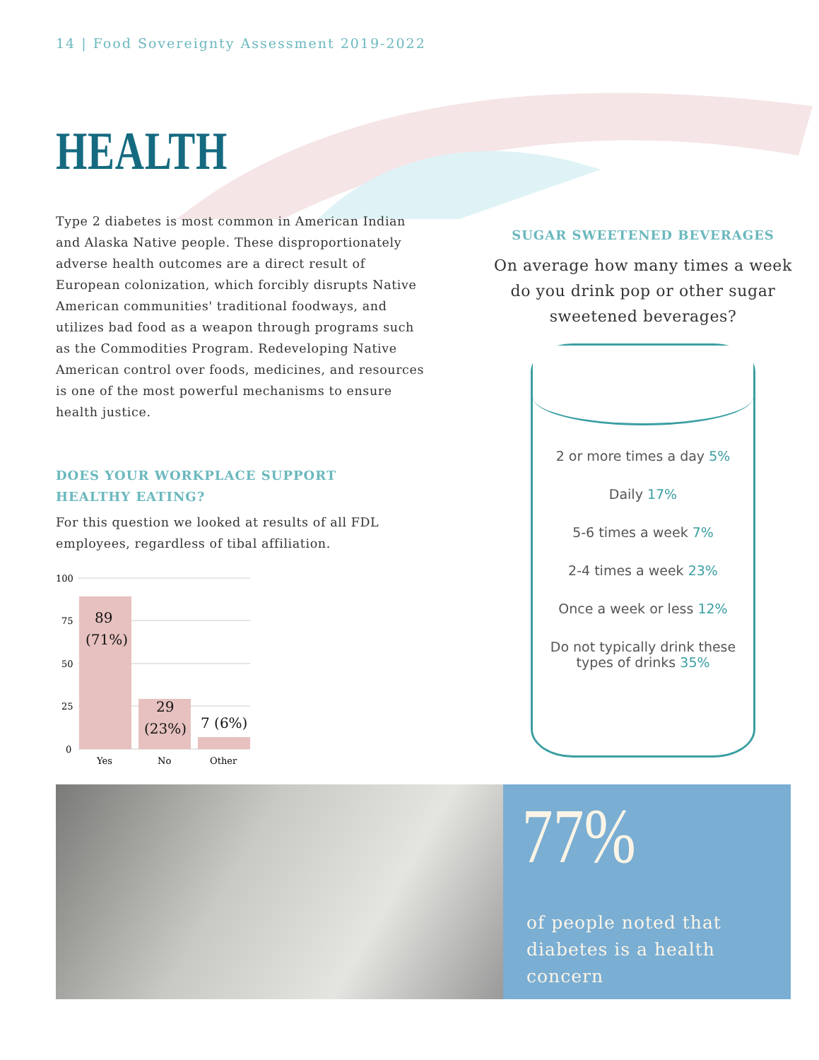14 | Food Sovereignty Assessment 2019-2022
HEALTH
Type 2 diabetes is most common in American Indian and Alaska Native people. These disproportionately adverse health outcomes are a direct result of European colonization, which forcibly disrupts Native American communities' traditional foodways, and utilizes bad food as a weapon through programs such as the Commodities Program. Redeveloping Native American control over foods, medicines, and resources is one of the most powerful mechanisms to ensure health justice.
DOES YOUR WORKPLACE SUPPORT
HEALTHY EATING?
For this question we looked at results of all FDL employees, regardless of tibal affiliation.
100
75
50
25
0
89
(71%)
29
(23%)
7 (6%)
Yes
No
Other
SUGAR SWEETENED BEVERAGES
On average how many times a week do you drink pop or other sugar sweetened beverages?
2 or more times a day 5%
Daily 17%
5-6 times a week 7%
2-4 times a week 23%
Once a week or less 12%
Do not typically drink these types of drinks 35%
77%
of people noted that diabetes is a health concern